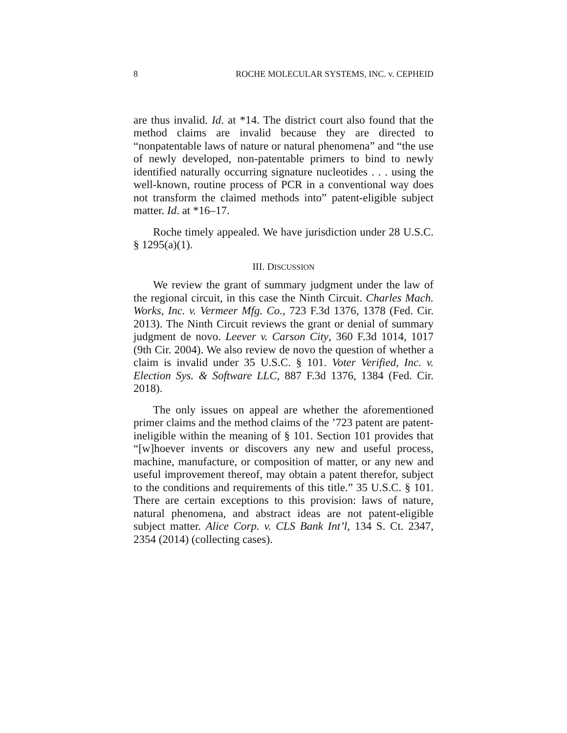8 ROCHE MOLECULAR SYSTEMS, INC. v. CEPHEID
are thus invalid. Id. at *14. The district court also found that the method claims are invalid because they are directed to “nonpatentable laws of nature or natural phenomena” and “the use of newly developed, non-patentable primers to bind to newly identified naturally occurring signature nucleotides . . . using the well-known, routine process of PCR in a conventional way does not transform the claimed methods into” patent-eligible subject matter. Id. at *16–17.
Roche timely appealed. We have jurisdiction under 28 U.S.C. § 1295(a)(1).
III. DISCUSSION
We review the grant of summary judgment under the law of the regional circuit, in this case the Ninth Circuit. Charles Mach. Works, Inc. v. Vermeer Mfg. Co., 723 F.3d 1376, 1378 (Fed. Cir. 2013). The Ninth Circuit reviews the grant or denial of summary judgment de novo. Leever v. Carson City, 360 F.3d 1014, 1017 (9th Cir. 2004). We also review de novo the question of whether a claim is invalid under 35 U.S.C. § 101. Voter Verified, Inc. v. Election Sys. & Software LLC, 887 F.3d 1376, 1384 (Fed. Cir. 2018).
The only issues on appeal are whether the aforementioned primer claims and the method claims of the ’723 patent are patent-ineligible within the meaning of § 101. Section 101 provides that “[w]hoever invents or discovers any new and useful process, machine, manufacture, or composition of matter, or any new and useful improvement thereof, may obtain a patent therefor, subject to the conditions and requirements of this title.” 35 U.S.C. § 101. There are certain exceptions to this provision: laws of nature, natural phenomena, and abstract ideas are not patent-eligible subject matter. Alice Corp. v. CLS Bank Int’l, 134 S. Ct. 2347, 2354 (2014) (collecting cases).